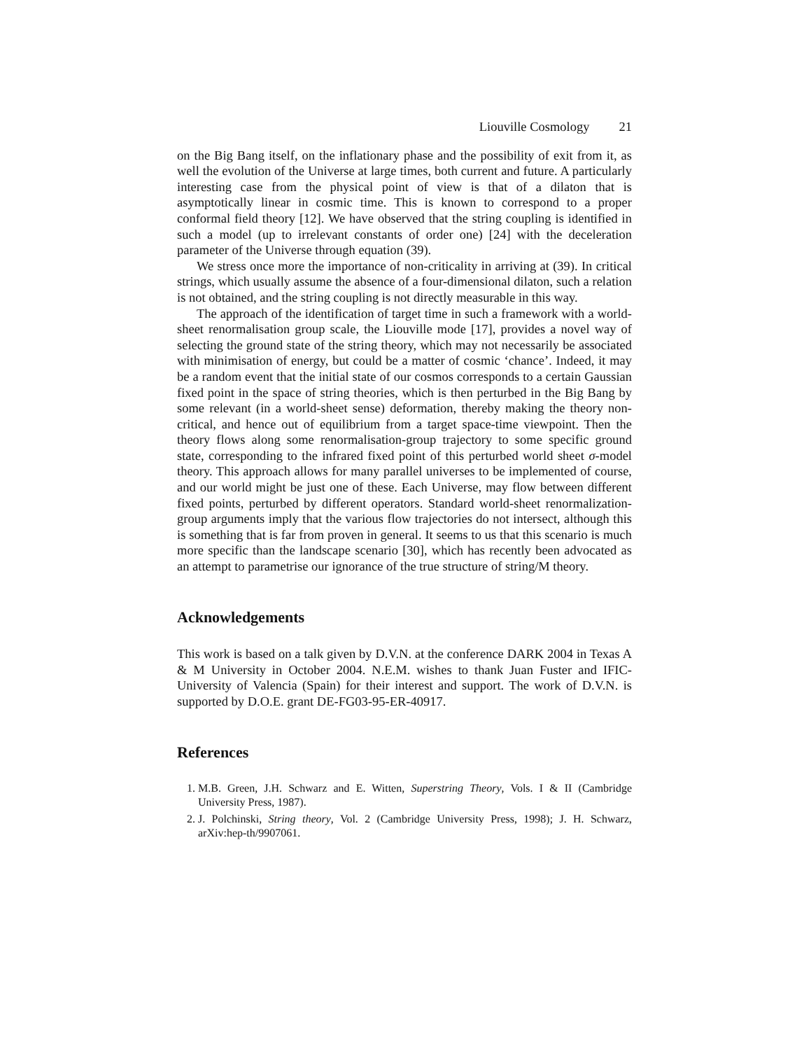Liouville Cosmology 21
on the Big Bang itself, on the inflationary phase and the possibility of exit from it, as well the evolution of the Universe at large times, both current and future. A particularly interesting case from the physical point of view is that of a dilaton that is asymptotically linear in cosmic time. This is known to correspond to a proper conformal field theory [12]. We have observed that the string coupling is identified in such a model (up to irrelevant constants of order one) [24] with the deceleration parameter of the Universe through equation (39).
We stress once more the importance of non-criticality in arriving at (39). In critical strings, which usually assume the absence of a four-dimensional dilaton, such a relation is not obtained, and the string coupling is not directly measurable in this way.
The approach of the identification of target time in such a framework with a world-sheet renormalisation group scale, the Liouville mode [17], provides a novel way of selecting the ground state of the string theory, which may not necessarily be associated with minimisation of energy, but could be a matter of cosmic ‘chance’. Indeed, it may be a random event that the initial state of our cosmos corresponds to a certain Gaussian fixed point in the space of string theories, which is then perturbed in the Big Bang by some relevant (in a world-sheet sense) deformation, thereby making the theory non-critical, and hence out of equilibrium from a target space-time viewpoint. Then the theory flows along some renormalisation-group trajectory to some specific ground state, corresponding to the infrared fixed point of this perturbed world sheet σ-model theory. This approach allows for many parallel universes to be implemented of course, and our world might be just one of these. Each Universe, may flow between different fixed points, perturbed by different operators. Standard world-sheet renormalization-group arguments imply that the various flow trajectories do not intersect, although this is something that is far from proven in general. It seems to us that this scenario is much more specific than the landscape scenario [30], which has recently been advocated as an attempt to parametrise our ignorance of the true structure of string/M theory.
Acknowledgements
This work is based on a talk given by D.V.N. at the conference DARK 2004 in Texas A & M University in October 2004. N.E.M. wishes to thank Juan Fuster and IFIC-University of Valencia (Spain) for their interest and support. The work of D.V.N. is supported by D.O.E. grant DE-FG03-95-ER-40917.
References
1. M.B. Green, J.H. Schwarz and E. Witten, Superstring Theory, Vols. I & II (Cambridge University Press, 1987).
2. J. Polchinski, String theory, Vol. 2 (Cambridge University Press, 1998); J. H. Schwarz, arXiv:hep-th/9907061.